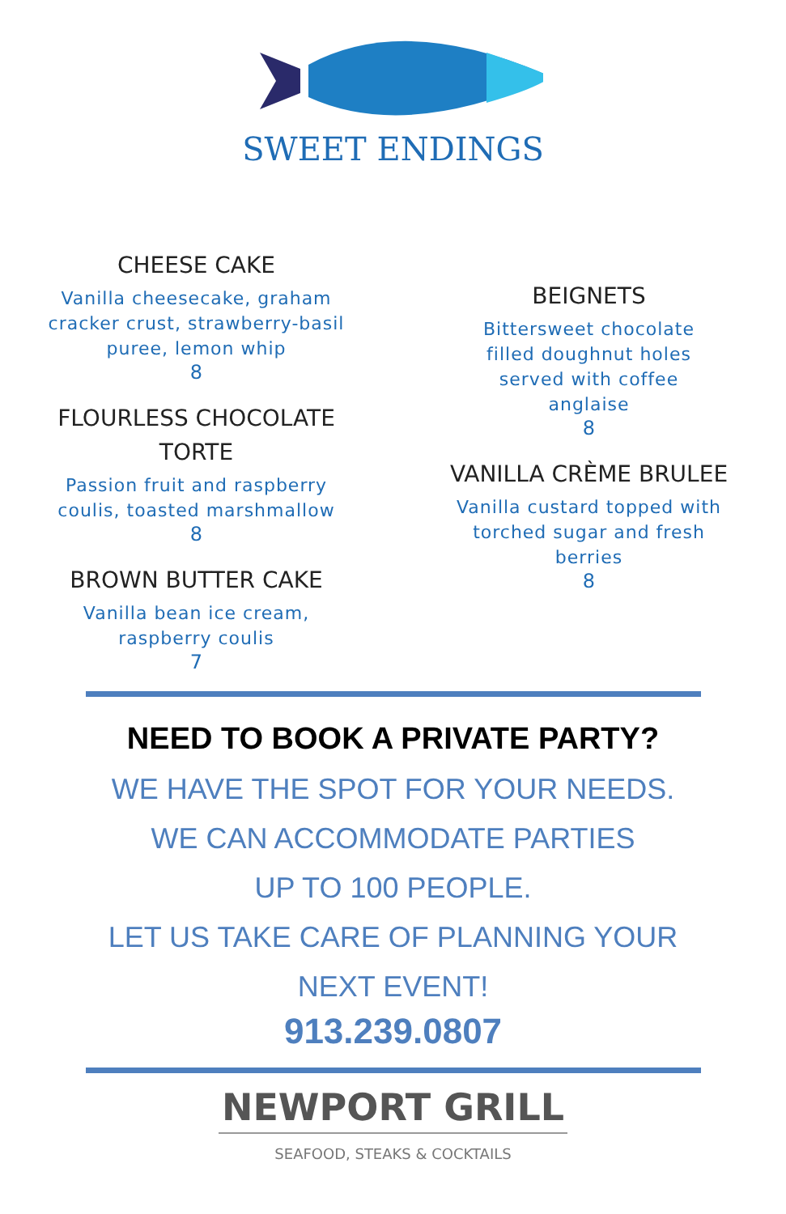SWEET ENDINGS
CHEESE CAKE
Vanilla cheesecake, graham
cracker crust, strawberry-basil
puree, lemon whip
8
FLOURLESS CHOCOLATE
TORTE
Passion fruit and raspberry
coulis, toasted marshmallow
8
BROWN BUTTER CAKE
Vanilla bean ice cream,
raspberry coulis
7
BEIGNETS
Bittersweet chocolate
filled doughnut holes
served with coffee
anglaise
8
VANILLA CRÈME BRULEE
Vanilla custard topped with
torched sugar and fresh
berries
8
NEED TO BOOK A PRIVATE PARTY?
WE HAVE THE SPOT FOR YOUR NEEDS.
WE CAN ACCOMMODATE PARTIES
UP TO 100 PEOPLE.
LET US TAKE CARE OF PLANNING YOUR
NEXT EVENT!
913.239.0807
NEWPORT GRILL
SEAFOOD, STEAKS & COCKTAILS